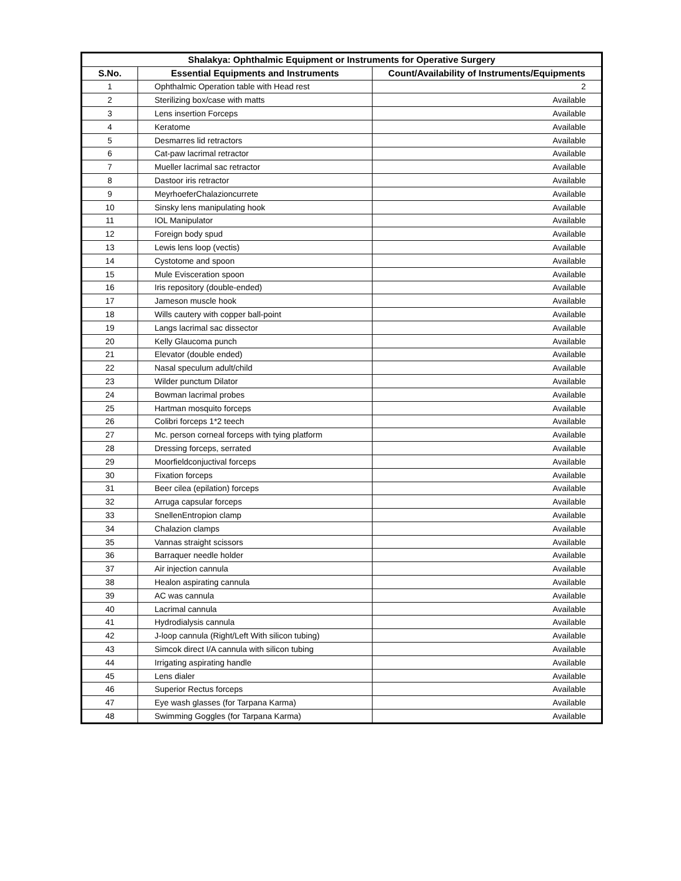| Shalakya: Ophthalmic Equipment or Instruments for Operative Surgery | | |
| --- | --- | --- |
| S.No. | Essential Equipments and Instruments | Count/Availability of Instruments/Equipments |
| 1 | Ophthalmic Operation table with Head rest | 2 |
| 2 | Sterilizing box/case with matts | Available |
| 3 | Lens insertion Forceps | Available |
| 4 | Keratome | Available |
| 5 | Desmarres lid retractors | Available |
| 6 | Cat-paw lacrimal retractor | Available |
| 7 | Mueller lacrimal sac retractor | Available |
| 8 | Dastoor iris retractor | Available |
| 9 | MeyrhoeferChalazioncurrete | Available |
| 10 | Sinsky lens manipulating hook | Available |
| 11 | IOL Manipulator | Available |
| 12 | Foreign body spud | Available |
| 13 | Lewis lens loop (vectis) | Available |
| 14 | Cystotome and spoon | Available |
| 15 | Mule Evisceration spoon | Available |
| 16 | Iris repository (double-ended) | Available |
| 17 | Jameson muscle hook | Available |
| 18 | Wills cautery with copper ball-point | Available |
| 19 | Langs lacrimal sac dissector | Available |
| 20 | Kelly Glaucoma punch | Available |
| 21 | Elevator (double ended) | Available |
| 22 | Nasal speculum adult/child | Available |
| 23 | Wilder punctum Dilator | Available |
| 24 | Bowman lacrimal probes | Available |
| 25 | Hartman mosquito forceps | Available |
| 26 | Colibri forceps 1*2 teech | Available |
| 27 | Mc. person corneal forceps with tying platform | Available |
| 28 | Dressing forceps, serrated | Available |
| 29 | Moorfieldconjuctival forceps | Available |
| 30 | Fixation forceps | Available |
| 31 | Beer cilea (epilation) forceps | Available |
| 32 | Arruga capsular forceps | Available |
| 33 | SnellenEntropion clamp | Available |
| 34 | Chalazion clamps | Available |
| 35 | Vannas straight scissors | Available |
| 36 | Barraquer needle holder | Available |
| 37 | Air injection cannula | Available |
| 38 | Healon aspirating cannula | Available |
| 39 | AC was cannula | Available |
| 40 | Lacrimal cannula | Available |
| 41 | Hydrodialysis cannula | Available |
| 42 | J-loop cannula (Right/Left With silicon tubing) | Available |
| 43 | Simcok direct I/A cannula with silicon tubing | Available |
| 44 | Irrigating aspirating handle | Available |
| 45 | Lens dialer | Available |
| 46 | Superior Rectus forceps | Available |
| 47 | Eye wash glasses (for Tarpana Karma) | Available |
| 48 | Swimming Goggles (for Tarpana Karma) | Available |